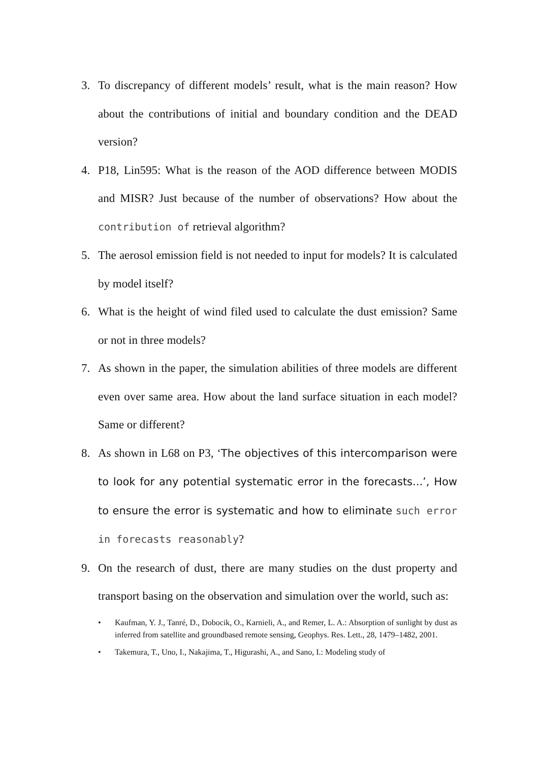3. To discrepancy of different models’ result, what is the main reason? How about the contributions of initial and boundary condition and the DEAD version?
4. P18, Lin595: What is the reason of the AOD difference between MODIS and MISR? Just because of the number of observations? How about the contribution of retrieval algorithm?
5. The aerosol emission field is not needed to input for models? It is calculated by model itself?
6. What is the height of wind filed used to calculate the dust emission? Same or not in three models?
7. As shown in the paper, the simulation abilities of three models are different even over same area. How about the land surface situation in each model? Same or different?
8. As shown in L68 on P3, ‘The objectives of this intercomparison were to look for any potential systematic error in the forecasts...’, How to ensure the error is systematic and how to eliminate such error in forecasts reasonably?
9. On the research of dust, there are many studies on the dust property and transport basing on the observation and simulation over the world, such as:
• Kaufman, Y. J., Tanré, D., Dobocik, O., Karnieli, A., and Remer, L. A.: Absorption of sunlight by dust as inferred from satellite and groundbased remote sensing, Geophys. Res. Lett., 28, 1479–1482, 2001.
• Takemura, T., Uno, I., Nakajima, T., Higurashi, A., and Sano, I.: Modeling study of